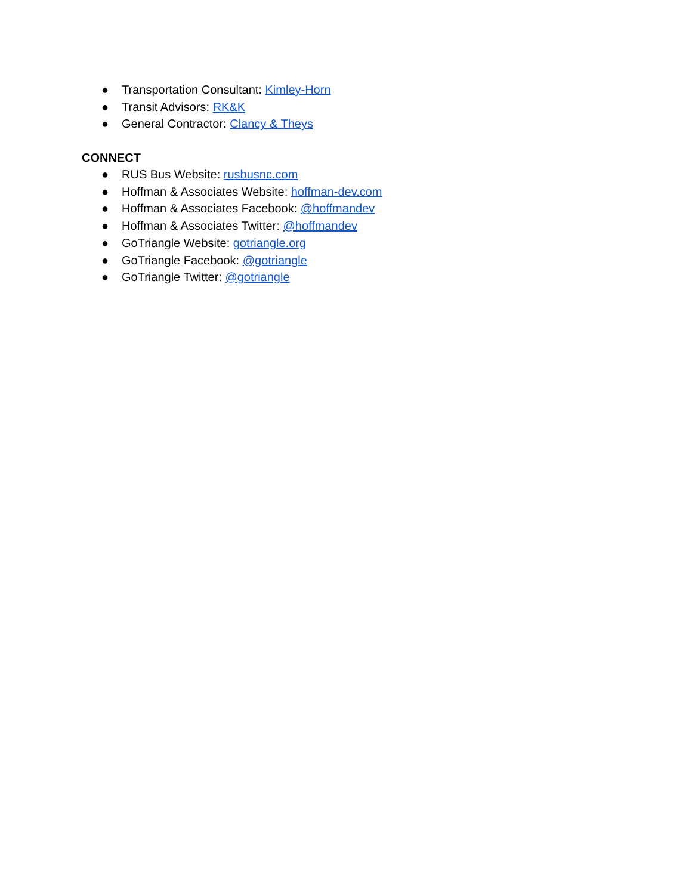● Transportation Consultant: Kimley-Horn
● Transit Advisors: RK&K
● General Contractor: Clancy & Theys
CONNECT
● RUS Bus Website: rusbusnc.com
● Hoffman & Associates Website: hoffman-dev.com
● Hoffman & Associates Facebook: @hoffmandev
● Hoffman & Associates Twitter: @hoffmandev
● GoTriangle Website: gotriangle.org
● GoTriangle Facebook: @gotriangle
● GoTriangle Twitter: @gotriangle